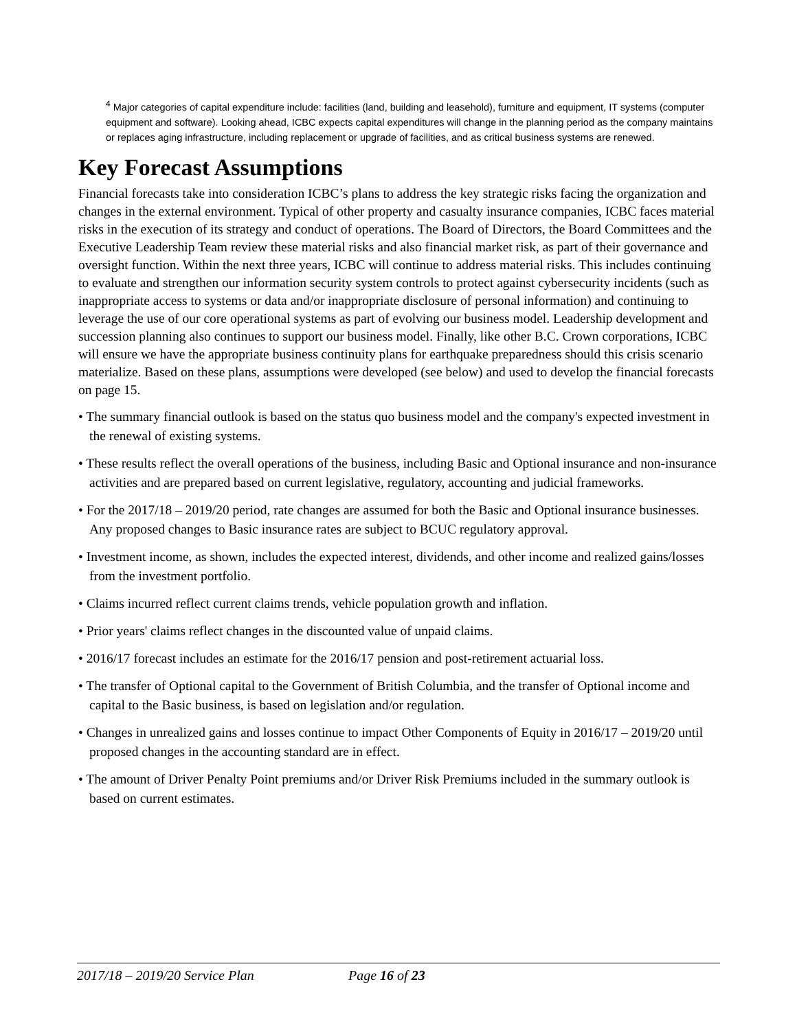<sup>4</sup> Major categories of capital expenditure include: facilities (land, building and leasehold), furniture and equipment, IT systems (computer equipment and software). Looking ahead, ICBC expects capital expenditures will change in the planning period as the company maintains or replaces aging infrastructure, including replacement or upgrade of facilities, and as critical business systems are renewed.
Key Forecast Assumptions
Financial forecasts take into consideration ICBC’s plans to address the key strategic risks facing the organization and changes in the external environment. Typical of other property and casualty insurance companies, ICBC faces material risks in the execution of its strategy and conduct of operations. The Board of Directors, the Board Committees and the Executive Leadership Team review these material risks and also financial market risk, as part of their governance and oversight function. Within the next three years, ICBC will continue to address material risks. This includes continuing to evaluate and strengthen our information security system controls to protect against cybersecurity incidents (such as inappropriate access to systems or data and/or inappropriate disclosure of personal information) and continuing to leverage the use of our core operational systems as part of evolving our business model. Leadership development and succession planning also continues to support our business model. Finally, like other B.C. Crown corporations, ICBC will ensure we have the appropriate business continuity plans for earthquake preparedness should this crisis scenario materialize. Based on these plans, assumptions were developed (see below) and used to develop the financial forecasts on page 15.
• The summary financial outlook is based on the status quo business model and the company's expected investment in the renewal of existing systems.
• These results reflect the overall operations of the business, including Basic and Optional insurance and non-insurance activities and are prepared based on current legislative, regulatory, accounting and judicial frameworks.
• For the 2017/18 – 2019/20 period, rate changes are assumed for both the Basic and Optional insurance businesses. Any proposed changes to Basic insurance rates are subject to BCUC regulatory approval.
• Investment income, as shown, includes the expected interest, dividends, and other income and realized gains/losses from the investment portfolio.
• Claims incurred reflect current claims trends, vehicle population growth and inflation.
• Prior years' claims reflect changes in the discounted value of unpaid claims.
• 2016/17 forecast includes an estimate for the 2016/17 pension and post-retirement actuarial loss.
• The transfer of Optional capital to the Government of British Columbia, and the transfer of Optional income and capital to the Basic business, is based on legislation and/or regulation.
• Changes in unrealized gains and losses continue to impact Other Components of Equity in 2016/17 – 2019/20 until proposed changes in the accounting standard are in effect.
• The amount of Driver Penalty Point premiums and/or Driver Risk Premiums included in the summary outlook is based on current estimates.
2017/18 – 2019/20 Service Plan Page 16 of 23